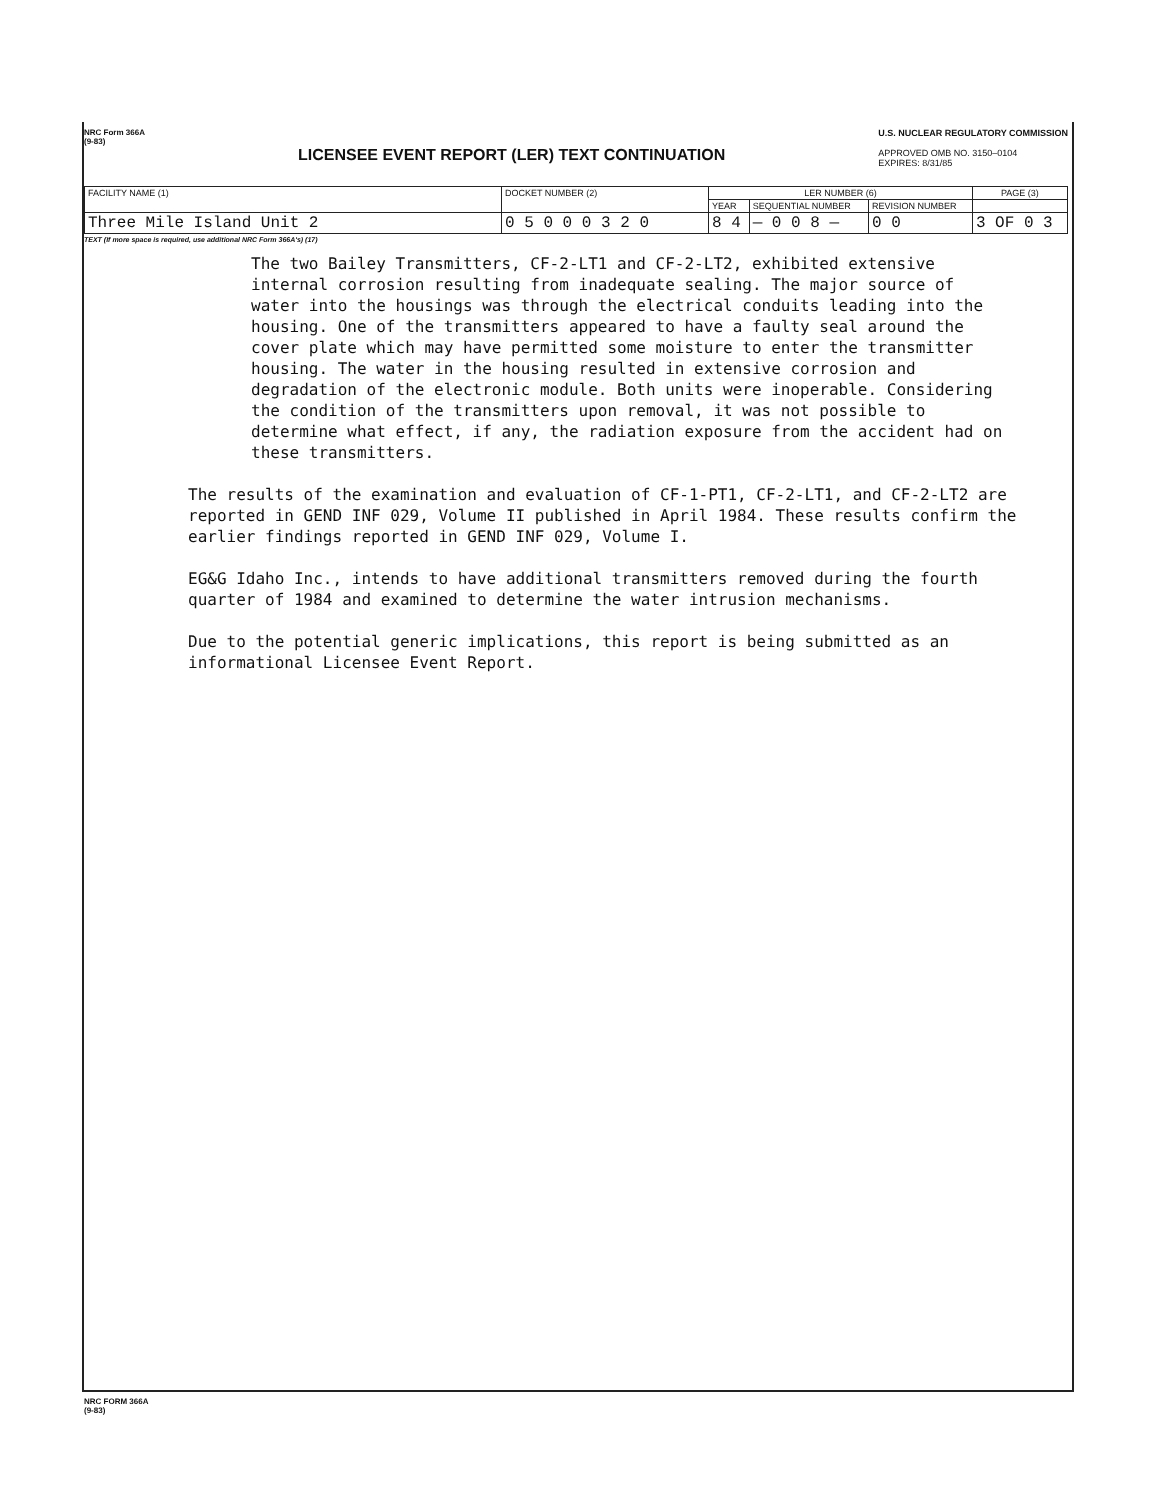NRC Form 366A
(9-83)
LICENSEE EVENT REPORT (LER) TEXT CONTINUATION
U.S. NUCLEAR REGULATORY COMMISSION
APPROVED OMB NO. 3150–0104
EXPIRES: 8/31/85
| FACILITY NAME (1) | DOCKET NUMBER (2) | LER NUMBER (6) | | | PAGE (3) |
| | | YEAR | SEQUENTIAL NUMBER | REVISION NUMBER | |
| Three Mile Island Unit 2 | 0 5 0 0 0 3 2 0 | 8 4 | — 0 0 8 — | 0 0 | 3 OF 0 3 |
TEXT (If more space is required, use additional NRC Form 366A's) (17)
The two Bailey Transmitters, CF-2-LT1 and CF-2-LT2, exhibited extensive internal corrosion resulting from inadequate sealing. The major source of water into the housings was through the electrical conduits leading into the housing. One of the transmitters appeared to have a faulty seal around the cover plate which may have permitted some moisture to enter the transmitter housing. The water in the housing resulted in extensive corrosion and degradation of the electronic module. Both units were inoperable. Considering the condition of the transmitters upon removal, it was not possible to determine what effect, if any, the radiation exposure from the accident had on these transmitters.
The results of the examination and evaluation of CF-1-PT1, CF-2-LT1, and CF-2-LT2 are reported in GEND INF 029, Volume II published in April 1984. These results confirm the earlier findings reported in GEND INF 029, Volume I.
EG&G Idaho Inc., intends to have additional transmitters removed during the fourth quarter of 1984 and examined to determine the water intrusion mechanisms.
Due to the potential generic implications, this report is being submitted as an informational Licensee Event Report.
NRC FORM 366A
(9-83)